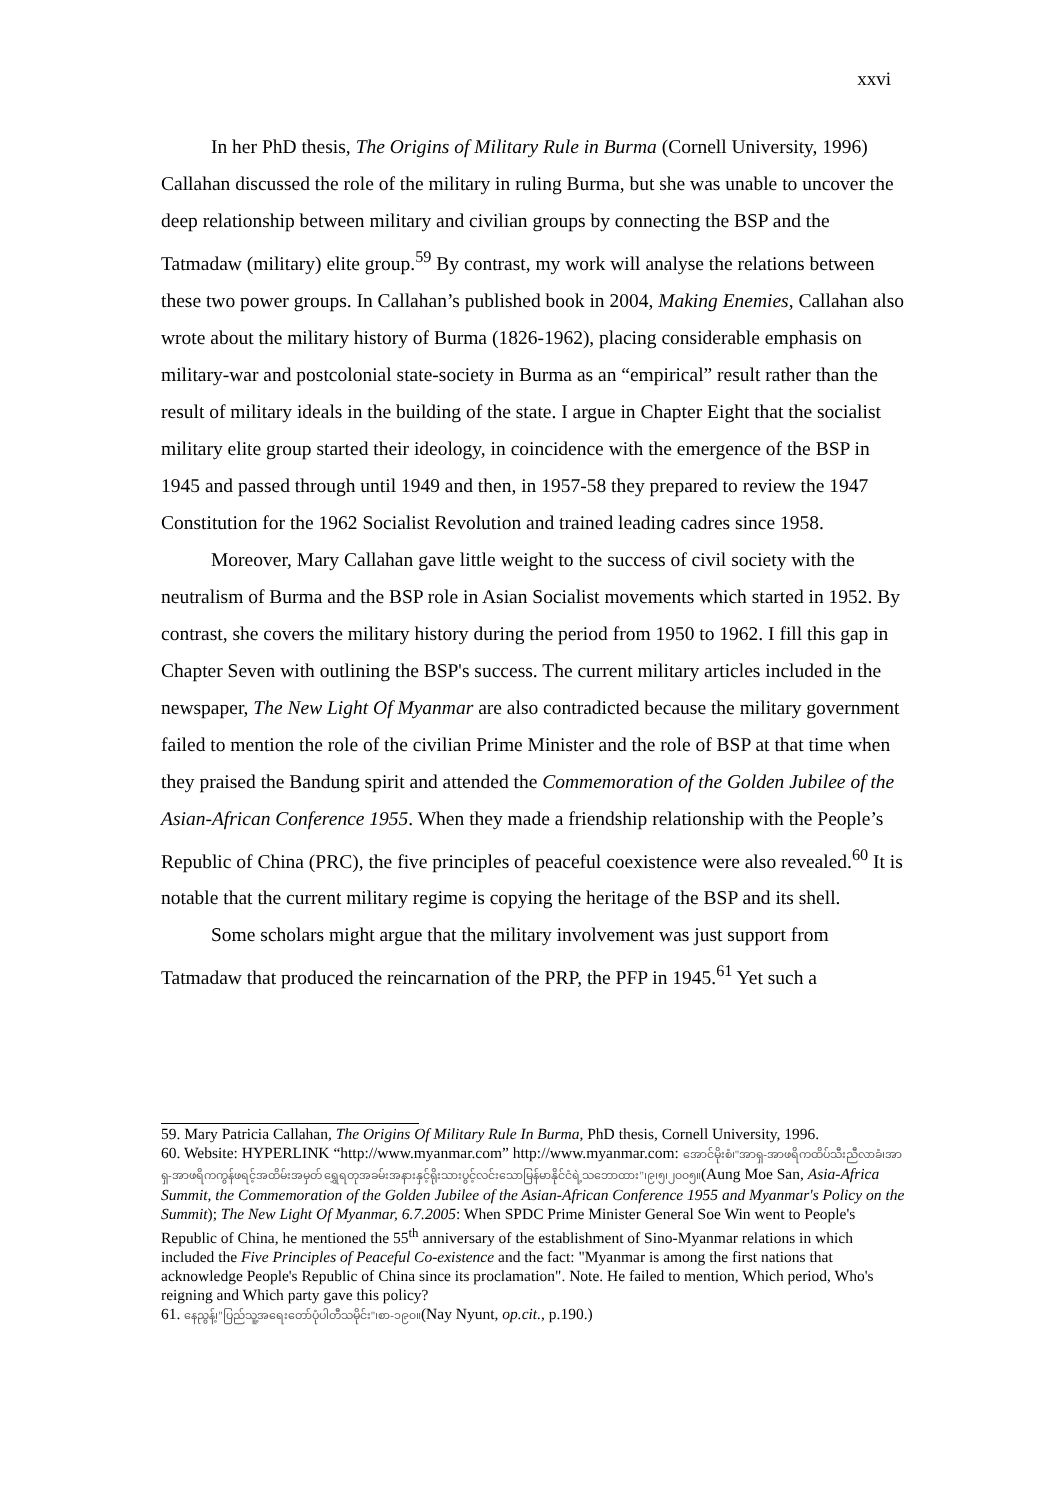xxvi
In her PhD thesis, The Origins of Military Rule in Burma (Cornell University, 1996) Callahan discussed the role of the military in ruling Burma, but she was unable to uncover the deep relationship between military and civilian groups by connecting the BSP and the Tatmadaw (military) elite group.<sup>59</sup> By contrast, my work will analyse the relations between these two power groups. In Callahan’s published book in 2004, Making Enemies, Callahan also wrote about the military history of Burma (1826-1962), placing considerable emphasis on military-war and postcolonial state-society in Burma as an “empirical” result rather than the result of military ideals in the building of the state. I argue in Chapter Eight that the socialist military elite group started their ideology, in coincidence with the emergence of the BSP in 1945 and passed through until 1949 and then, in 1957-58 they prepared to review the 1947 Constitution for the 1962 Socialist Revolution and trained leading cadres since 1958.
Moreover, Mary Callahan gave little weight to the success of civil society with the neutralism of Burma and the BSP role in Asian Socialist movements which started in 1952. By contrast, she covers the military history during the period from 1950 to 1962. I fill this gap in Chapter Seven with outlining the BSP's success. The current military articles included in the newspaper, The New Light Of Myanmar are also contradicted because the military government failed to mention the role of the civilian Prime Minister and the role of BSP at that time when they praised the Bandung spirit and attended the Commemoration of the Golden Jubilee of the Asian-African Conference 1955. When they made a friendship relationship with the People’s Republic of China (PRC), the five principles of peaceful coexistence were also revealed.<sup>60</sup> It is notable that the current military regime is copying the heritage of the BSP and its shell.
Some scholars might argue that the military involvement was just support from Tatmadaw that produced the reincarnation of the PRP, the PFP in 1945.<sup>61</sup> Yet such a
59. Mary Patricia Callahan, The Origins Of Military Rule In Burma, PhD thesis, Cornell University, 1996.
60. Website: HYPERLINK “http://www.myanmar.com” http://www.myanmar.com: အောင်မိုးစံ၊"အာရှ-အာဖရိကထိပ်သီးညီလာခံ၊အာရှ-အာဖရိကကွန်ဖရင့်အထိမ်းအမှတ် ရွှေရတုအခမ်းအနားနှင့်ရိုးသားပွင့်လင်းသောမြန်မာနိုင်ငံရဲ့သဘောထား"၊၉၊၅၊၂၀၀၅။(Aung Moe San, Asia-Africa Summit, the Commemoration of the Golden Jubilee of the Asian-African Conference 1955 and Myanmar's Policy on the Summit); The New Light Of Myanmar, 6.7.2005: When SPDC Prime Minister General Soe Win went to People's Republic of China, he mentioned the 55<sup>th</sup> anniversary of the establishment of Sino-Myanmar relations in which included the Five Principles of Peaceful Co-existence and the fact: "Myanmar is among the first nations that acknowledge People's Republic of China since its proclamation". Note. He failed to mention, Which period, Who's reigning and Which party gave this policy?
61. နေညွန့်၊"ပြည်သူ့အရေးတော်ပုံပါတီသမိုင်း"၊စာ-၁၉၀။(Nay Nyunt, op.cit., p.190.)